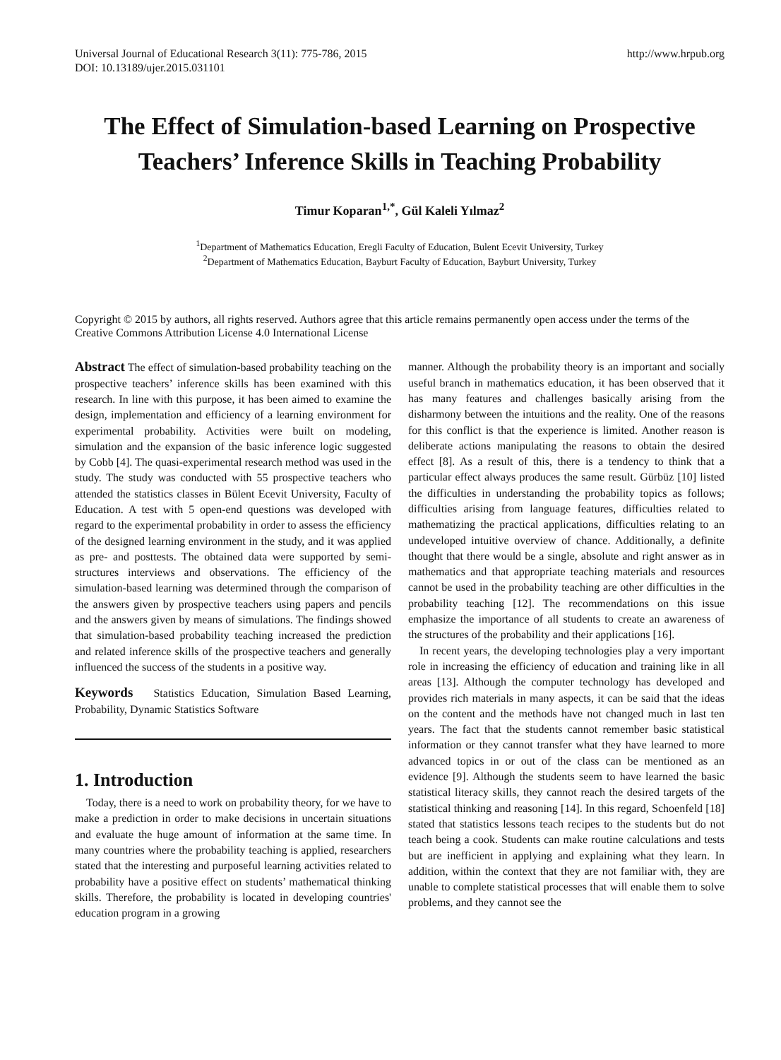Universal Journal of Educational Research 3(11): 775-786, 2015
DOI: 10.13189/ujer.2015.031101
http://www.hrpub.org
The Effect of Simulation-based Learning on Prospective Teachers’ Inference Skills in Teaching Probability
Timur Koparan<sup>1,*</sup>, Gül Kaleli Yılmaz<sup>2</sup>
<sup>1</sup> Department of Mathematics Education, Eregli Faculty of Education, Bulent Ecevit University, Turkey
<sup>2</sup> Department of Mathematics Education, Bayburt Faculty of Education, Bayburt University, Turkey
Copyright © 2015 by authors, all rights reserved. Authors agree that this article remains permanently open access under the terms of the Creative Commons Attribution License 4.0 International License
Abstract The effect of simulation-based probability teaching on the prospective teachers’ inference skills has been examined with this research. In line with this purpose, it has been aimed to examine the design, implementation and efficiency of a learning environment for experimental probability. Activities were built on modeling, simulation and the expansion of the basic inference logic suggested by Cobb [4]. The quasi-experimental research method was used in the study. The study was conducted with 55 prospective teachers who attended the statistics classes in Bülent Ecevit University, Faculty of Education. A test with 5 open-end questions was developed with regard to the experimental probability in order to assess the efficiency of the designed learning environment in the study, and it was applied as pre- and posttests. The obtained data were supported by semi-structures interviews and observations. The efficiency of the simulation-based learning was determined through the comparison of the answers given by prospective teachers using papers and pencils and the answers given by means of simulations. The findings showed that simulation-based probability teaching increased the prediction and related inference skills of the prospective teachers and generally influenced the success of the students in a positive way.
Keywords Statistics Education, Simulation Based Learning, Probability, Dynamic Statistics Software
1. Introduction
Today, there is a need to work on probability theory, for we have to make a prediction in order to make decisions in uncertain situations and evaluate the huge amount of information at the same time. In many countries where the probability teaching is applied, researchers stated that the interesting and purposeful learning activities related to probability have a positive effect on students’ mathematical thinking skills. Therefore, the probability is located in developing countries' education program in a growing
manner. Although the probability theory is an important and socially useful branch in mathematics education, it has been observed that it has many features and challenges basically arising from the disharmony between the intuitions and the reality. One of the reasons for this conflict is that the experience is limited. Another reason is deliberate actions manipulating the reasons to obtain the desired effect [8]. As a result of this, there is a tendency to think that a particular effect always produces the same result. Gürbüz [10] listed the difficulties in understanding the probability topics as follows; difficulties arising from language features, difficulties related to mathematizing the practical applications, difficulties relating to an undeveloped intuitive overview of chance. Additionally, a definite thought that there would be a single, absolute and right answer as in mathematics and that appropriate teaching materials and resources cannot be used in the probability teaching are other difficulties in the probability teaching [12]. The recommendations on this issue emphasize the importance of all students to create an awareness of the structures of the probability and their applications [16].
In recent years, the developing technologies play a very important role in increasing the efficiency of education and training like in all areas [13]. Although the computer technology has developed and provides rich materials in many aspects, it can be said that the ideas on the content and the methods have not changed much in last ten years. The fact that the students cannot remember basic statistical information or they cannot transfer what they have learned to more advanced topics in or out of the class can be mentioned as an evidence [9]. Although the students seem to have learned the basic statistical literacy skills, they cannot reach the desired targets of the statistical thinking and reasoning [14]. In this regard, Schoenfeld [18] stated that statistics lessons teach recipes to the students but do not teach being a cook. Students can make routine calculations and tests but are inefficient in applying and explaining what they learn. In addition, within the context that they are not familiar with, they are unable to complete statistical processes that will enable them to solve problems, and they cannot see the